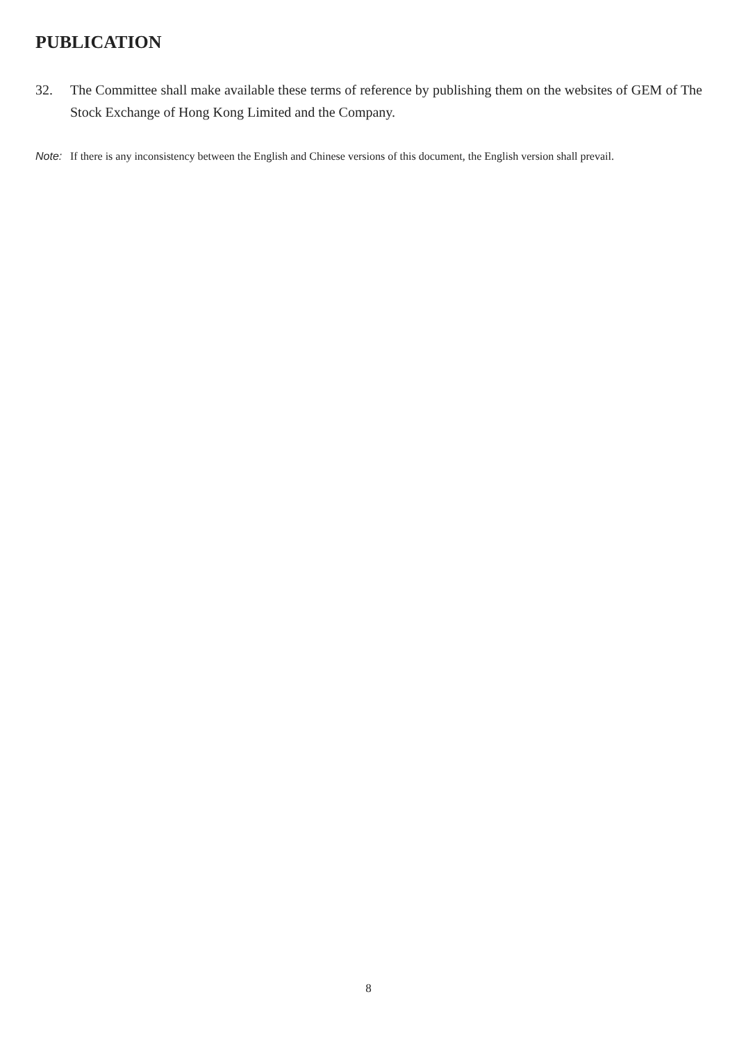PUBLICATION
32. The Committee shall make available these terms of reference by publishing them on the websites of GEM of The Stock Exchange of Hong Kong Limited and the Company.
Note: If there is any inconsistency between the English and Chinese versions of this document, the English version shall prevail.
8